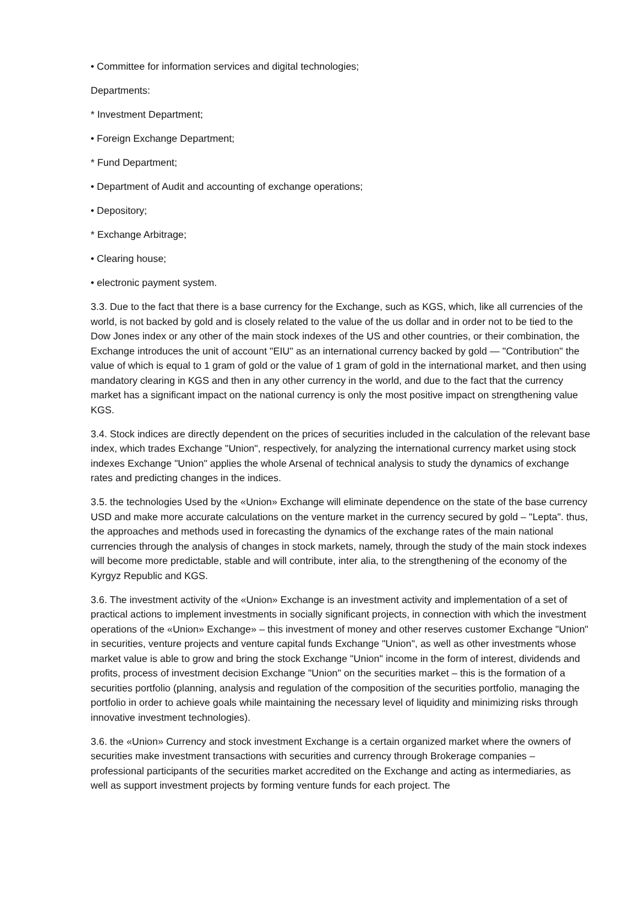• Committee for information services and digital technologies;
Departments:
* Investment Department;
• Foreign Exchange Department;
* Fund Department;
• Department of Audit and accounting of exchange operations;
• Depository;
* Exchange Arbitrage;
• Clearing house;
• electronic payment system.
3.3. Due to the fact that there is a base currency for the Exchange, such as KGS, which, like all currencies of the world, is not backed by gold and is closely related to the value of the us dollar and in order not to be tied to the Dow Jones index or any other of the main stock indexes of the US and other countries, or their combination, the Exchange introduces the unit of account "EIU" as an international currency backed by gold — "Contribution" the value of which is equal to 1 gram of gold or the value of 1 gram of gold in the international market, and then using mandatory clearing in KGS and then in any other currency in the world, and due to the fact that the currency market has a significant impact on the national currency is only the most positive impact on strengthening value KGS.
3.4. Stock indices are directly dependent on the prices of securities included in the calculation of the relevant base index, which trades Exchange "Union", respectively, for analyzing the international currency market using stock indexes Exchange "Union" applies the whole Arsenal of technical analysis to study the dynamics of exchange rates and predicting changes in the indices.
3.5. the technologies Used by the «Union» Exchange will eliminate dependence on the state of the base currency USD and make more accurate calculations on the venture market in the currency secured by gold – "Lepta". thus, the approaches and methods used in forecasting the dynamics of the exchange rates of the main national currencies through the analysis of changes in stock markets, namely, through the study of the main stock indexes will become more predictable, stable and will contribute, inter alia, to the strengthening of the economy of the Kyrgyz Republic and KGS.
3.6. The investment activity of the «Union» Exchange is an investment activity and implementation of a set of practical actions to implement investments in socially significant projects, in connection with which the investment operations of the «Union» Exchange» – this investment of money and other reserves customer Exchange "Union" in securities, venture projects and venture capital funds Exchange "Union", as well as other investments whose market value is able to grow and bring the stock Exchange "Union" income in the form of interest, dividends and profits, process of investment decision Exchange "Union" on the securities market – this is the formation of a securities portfolio (planning, analysis and regulation of the composition of the securities portfolio, managing the portfolio in order to achieve goals while maintaining the necessary level of liquidity and minimizing risks through innovative investment technologies).
3.6. the «Union» Currency and stock investment Exchange is a certain organized market where the owners of securities make investment transactions with securities and currency through Brokerage companies – professional participants of the securities market accredited on the Exchange and acting as intermediaries, as well as support investment projects by forming venture funds for each project. The